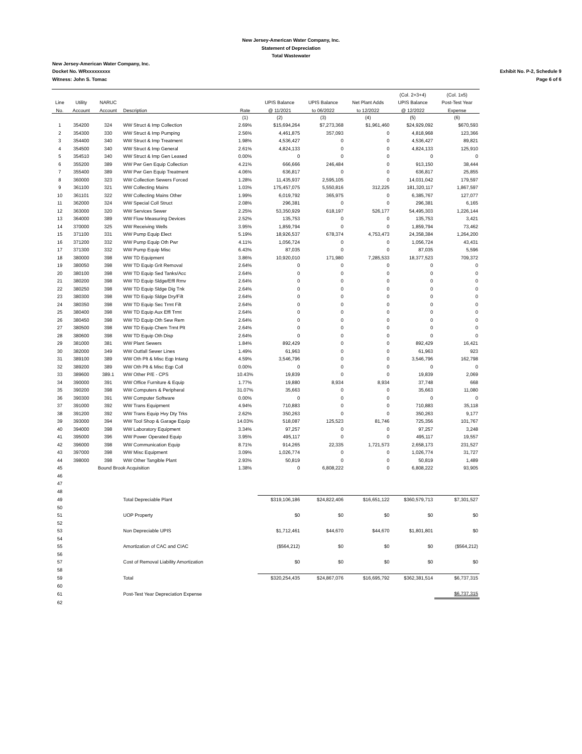New Jersey-American Water Company, Inc.
Statement of Depreciation
Total Wastewater
New Jersey-American Water Company, Inc.
Docket No. WRxxxxxxxxx Exhibit No. P-2, Schedule 9
Witness: John S. Tomac Page 6 of 6
| | | | | | | | | (Col. 2+3+4) | (Col. 1x5) |
| --- | --- | --- | --- | --- | --- | --- | --- | --- | --- |
| Line | Utility | NARUC | | | UPIS Balance | UPIS Balance | Net Plant Adds | UPIS Balance | Post-Test Year |
| No. | Account | Account | Description | Rate | @ 11/2021 | to 06/2022 | to 12/2022 | @ 12/2022 | Expense |
| | | | | (1) | (2) | (3) | (4) | (5) | (6) |
| 1 | 354200 | 324 | WW Struct & Imp Collection | 2.69% | $15,694,264 | $7,273,368 | $1,961,460 | $24,929,092 | $670,593 |
| 2 | 354300 | 330 | WW Struct & Imp Pumping | 2.56% | 4,461,875 | 357,093 | 0 | 4,818,968 | 123,366 |
| 3 | 354400 | 340 | WW Struct & Imp Treatment | 1.98% | 4,536,427 | 0 | 0 | 4,536,427 | 89,821 |
| 4 | 354500 | 340 | WW Struct & Imp General | 2.61% | 4,824,133 | 0 | 0 | 4,824,133 | 125,910 |
| 5 | 354510 | 340 | WW Struct & Imp Gen Leased | 0.00% | 0 | 0 | 0 | 0 | 0 |
| 6 | 355200 | 389 | WW Pwr Gen Equip Collection | 4.21% | 666,666 | 246,484 | 0 | 913,150 | 38,444 |
| 7 | 355400 | 389 | WW Pwr Gen Equip Treatment | 4.06% | 636,817 | 0 | 0 | 636,817 | 25,855 |
| 8 | 360000 | 323 | WW Collection Sewers Forced | 1.28% | 11,435,937 | 2,595,105 | 0 | 14,031,042 | 179,597 |
| 9 | 361100 | 321 | WW Collecting Mains | 1.03% | 175,457,075 | 5,550,816 | 312,225 | 181,320,117 | 1,867,597 |
| 10 | 361101 | 322 | WW Collecting Mains Other | 1.99% | 6,019,792 | 365,975 | 0 | 6,385,767 | 127,077 |
| 11 | 362000 | 324 | WW Special Coll Struct | 2.08% | 296,381 | 0 | 0 | 296,381 | 6,165 |
| 12 | 363000 | 320 | WW Services Sewer | 2.25% | 53,350,929 | 618,197 | 526,177 | 54,495,303 | 1,226,144 |
| 13 | 364000 | 389 | WW Flow Measuring Devices | 2.52% | 135,753 | 0 | 0 | 135,753 | 3,421 |
| 14 | 370000 | 325 | WW Receiving Wells | 3.95% | 1,859,794 | 0 | 0 | 1,859,794 | 73,462 |
| 15 | 371100 | 331 | WW Pump Equip Elect | 5.19% | 18,926,537 | 678,374 | 4,753,473 | 24,358,384 | 1,264,200 |
| 16 | 371200 | 332 | WW Pump Equip Oth Pwr | 4.11% | 1,056,724 | 0 | 0 | 1,056,724 | 43,431 |
| 17 | 371300 | 332 | WW Pump Equip Misc | 6.43% | 87,035 | 0 | 0 | 87,035 | 5,596 |
| 18 | 380000 | 398 | WW TD Equipment | 3.86% | 10,920,010 | 171,980 | 7,285,533 | 18,377,523 | 709,372 |
| 19 | 380050 | 398 | WW TD Equip Grit Removal | 2.64% | 0 | 0 | 0 | 0 | 0 |
| 20 | 380100 | 398 | WW TD Equip Sed Tanks/Acc | 2.64% | 0 | 0 | 0 | 0 | 0 |
| 21 | 380200 | 398 | WW TD Equip Sldge/Effl Rmv | 2.64% | 0 | 0 | 0 | 0 | 0 |
| 22 | 380250 | 398 | WW TD Equip Sldge Dig Tnk | 2.64% | 0 | 0 | 0 | 0 | 0 |
| 23 | 380300 | 398 | WW TD Equip Sldge Dry/Filt | 2.64% | 0 | 0 | 0 | 0 | 0 |
| 24 | 380350 | 398 | WW TD Equip Sec Trmt Filt | 2.64% | 0 | 0 | 0 | 0 | 0 |
| 25 | 380400 | 398 | WW TD Equip Aux Effl Trmt | 2.64% | 0 | 0 | 0 | 0 | 0 |
| 26 | 380450 | 398 | WW TD Equip Oth Sew Rem | 2.64% | 0 | 0 | 0 | 0 | 0 |
| 27 | 380500 | 398 | WW TD Equip Chem Trmt Plt | 2.64% | 0 | 0 | 0 | 0 | 0 |
| 28 | 380600 | 398 | WW TD Equip Oth Disp | 2.64% | 0 | 0 | 0 | 0 | 0 |
| 29 | 381000 | 381 | WW Plant Sewers | 1.84% | 892,429 | 0 | 0 | 892,429 | 16,421 |
| 30 | 382000 | 349 | WW Outfall Sewer Lines | 1.49% | 61,963 | 0 | 0 | 61,963 | 923 |
| 31 | 389100 | 389 | WW Oth Plt & Misc Eqp Intang | 4.59% | 3,546,796 | 0 | 0 | 3,546,796 | 162,798 |
| 32 | 389200 | 389 | WW Oth Plt & Misc Eqp Coll | 0.00% | 0 | 0 | 0 | 0 | 0 |
| 33 | 389600 | 389.1 | WW Other P/E - CPS | 10.43% | 19,839 | 0 | 0 | 19,839 | 2,069 |
| 34 | 390000 | 391 | WW Office Furniture & Equip | 1.77% | 19,880 | 8,934 | 8,934 | 37,748 | 668 |
| 35 | 390200 | 398 | WW Computers & Peripheral | 31.07% | 35,663 | 0 | 0 | 35,663 | 11,080 |
| 36 | 390300 | 391 | WW Computer Software | 0.00% | 0 | 0 | 0 | 0 | 0 |
| 37 | 391000 | 392 | WW Trans Equipment | 4.94% | 710,883 | 0 | 0 | 710,883 | 35,118 |
| 38 | 391200 | 392 | WW Trans Equip Hvy Dty Trks | 2.62% | 350,263 | 0 | 0 | 350,263 | 9,177 |
| 39 | 393000 | 394 | WW Tool Shop & Garage Equip | 14.03% | 518,087 | 125,523 | 81,746 | 725,356 | 101,767 |
| 40 | 394000 | 398 | WW Laboratory Equipment | 3.34% | 97,257 | 0 | 0 | 97,257 | 3,248 |
| 41 | 395000 | 396 | WW Power Operated Equip | 3.95% | 495,117 | 0 | 0 | 495,117 | 19,557 |
| 42 | 396000 | 398 | WW Communication Equip | 8.71% | 914,265 | 22,335 | 1,721,573 | 2,658,173 | 231,527 |
| 43 | 397000 | 398 | WW Misc Equipment | 3.09% | 1,026,774 | 0 | 0 | 1,026,774 | 31,727 |
| 44 | 398000 | 398 | WW Other Tangible Plant | 2.93% | 50,819 | 0 | 0 | 50,819 | 1,489 |
| 45 | Bound Brook Acquisition | | | 1.38% | 0 | 6,808,222 | 0 | 6,808,222 | 93,905 |
| 46 | | | | | | | | | |
| 47 | | | | | | | | | |
| 48 | | | | | | | | | |
| 49 | | | Total Depreciable Plant | | $319,106,186 | $24,822,406 | $16,651,122 | $360,579,713 | $7,301,527 |
| 50 | | | | | | | | | |
| 51 | | | UOP Property | | $0 | $0 | $0 | $0 | $0 |
| 52 | | | | | | | | | |
| 53 | | | Non Depreciable UPIS | | $1,712,461 | $44,670 | $44,670 | $1,801,801 | $0 |
| 54 | | | | | | | | | |
| 55 | | | Amortization of CAC and CIAC | | ($564,212) | $0 | $0 | $0 | ($564,212) |
| 56 | | | | | | | | | |
| 57 | | | Cost of Removal Liability Amortization | | $0 | $0 | $0 | $0 | $0 |
| 58 | | | | | | | | | |
| 59 | | | Total | | $320,254,435 | $24,867,076 | $16,695,792 | $362,381,514 | $6,737,315 |
| 60 | | | | | | | | | |
| 61 | | | Post-Test Year Depreciation Expense | | | | | | $6,737,315 |
| 62 | | | | | | | | | |